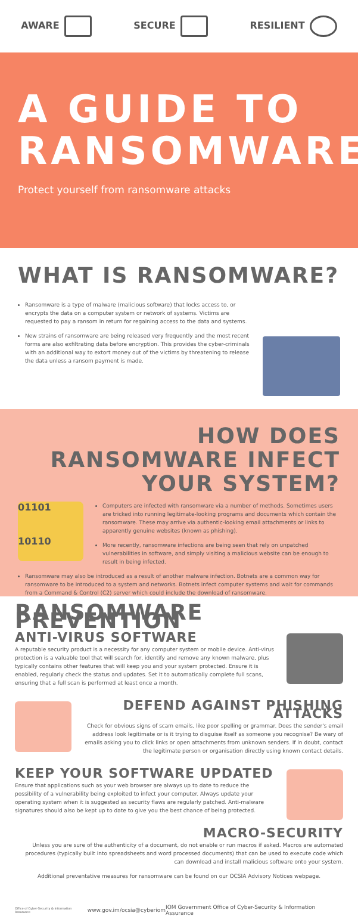AWARE SECURE RESILIENT
A GUIDE TO RANSOMWARE
Protect yourself from ransomware attacks
WHAT IS RANSOMWARE?
Ransomware is a type of malware (malicious software) that locks access to, or encrypts the data on a computer system or network of systems. Victims are requested to pay a ransom in return for regaining access to the data and systems.
New strains of ransomware are being released very frequently and the most recent forms are also exfiltrating data before encryption. This provides the cyber-criminals with an additional way to extort money out of the victims by threatening to release the data unless a ransom payment is made.
HOW DOES RANSOMWARE INFECT YOUR SYSTEM?
01101
10110
Computers are infected with ransomware via a number of methods. Sometimes users are tricked into running legitimate-looking programs and documents which contain the ransomware. These may arrive via authentic-looking email attachments or links to apparently genuine websites (known as phishing).
More recently, ransomware infections are being seen that rely on unpatched vulnerabilities in software, and simply visiting a malicious website can be enough to result in being infected.
Ransomware may also be introduced as a result of another malware infection. Botnets are a common way for ransomware to be introduced to a system and networks. Botnets infect computer systems and wait for commands from a Command & Control (C2) server which could include the download of ransomware.
RANSOMWARE PREVENTION
ANTI-VIRUS SOFTWARE
A reputable security product is a necessity for any computer system or mobile device. Anti-virus protection is a valuable tool that will search for, identify and remove any known malware, plus typically contains other features that will keep you and your system protected. Ensure it is enabled, regularly check the status and updates. Set it to automatically complete full scans, ensuring that a full scan is performed at least once a month.
DEFEND AGAINST PHISHING ATTACKS
Check for obvious signs of scam emails, like poor spelling or grammar. Does the sender's email address look legitimate or is it trying to disguise itself as someone you recognise? Be wary of emails asking you to click links or open attachments from unknown senders. If in doubt, contact the legitimate person or organisation directly using known contact details.
KEEP YOUR SOFTWARE UPDATED
Ensure that applications such as your web browser are always up to date to reduce the possibility of a vulnerability being exploited to infect your computer. Always update your operating system when it is suggested as security flaws are regularly patched. Anti-malware signatures should also be kept up to date to give you the best chance of being protected.
MACRO-SECURITY
Unless you are sure of the authenticity of a document, do not enable or run macros if asked. Macros are automated procedures (typically built into spreadsheets and word processed documents) that can be used to execute code which can download and install malicious software onto your system.
Additional preventative measures for ransomware can be found on our OCSIA Advisory Notices webpage.
Office of Cyber-Security & Information Assurance www.gov.im/ocsia @cyberiom IOM Government Office of Cyber-Security & Information Assurance